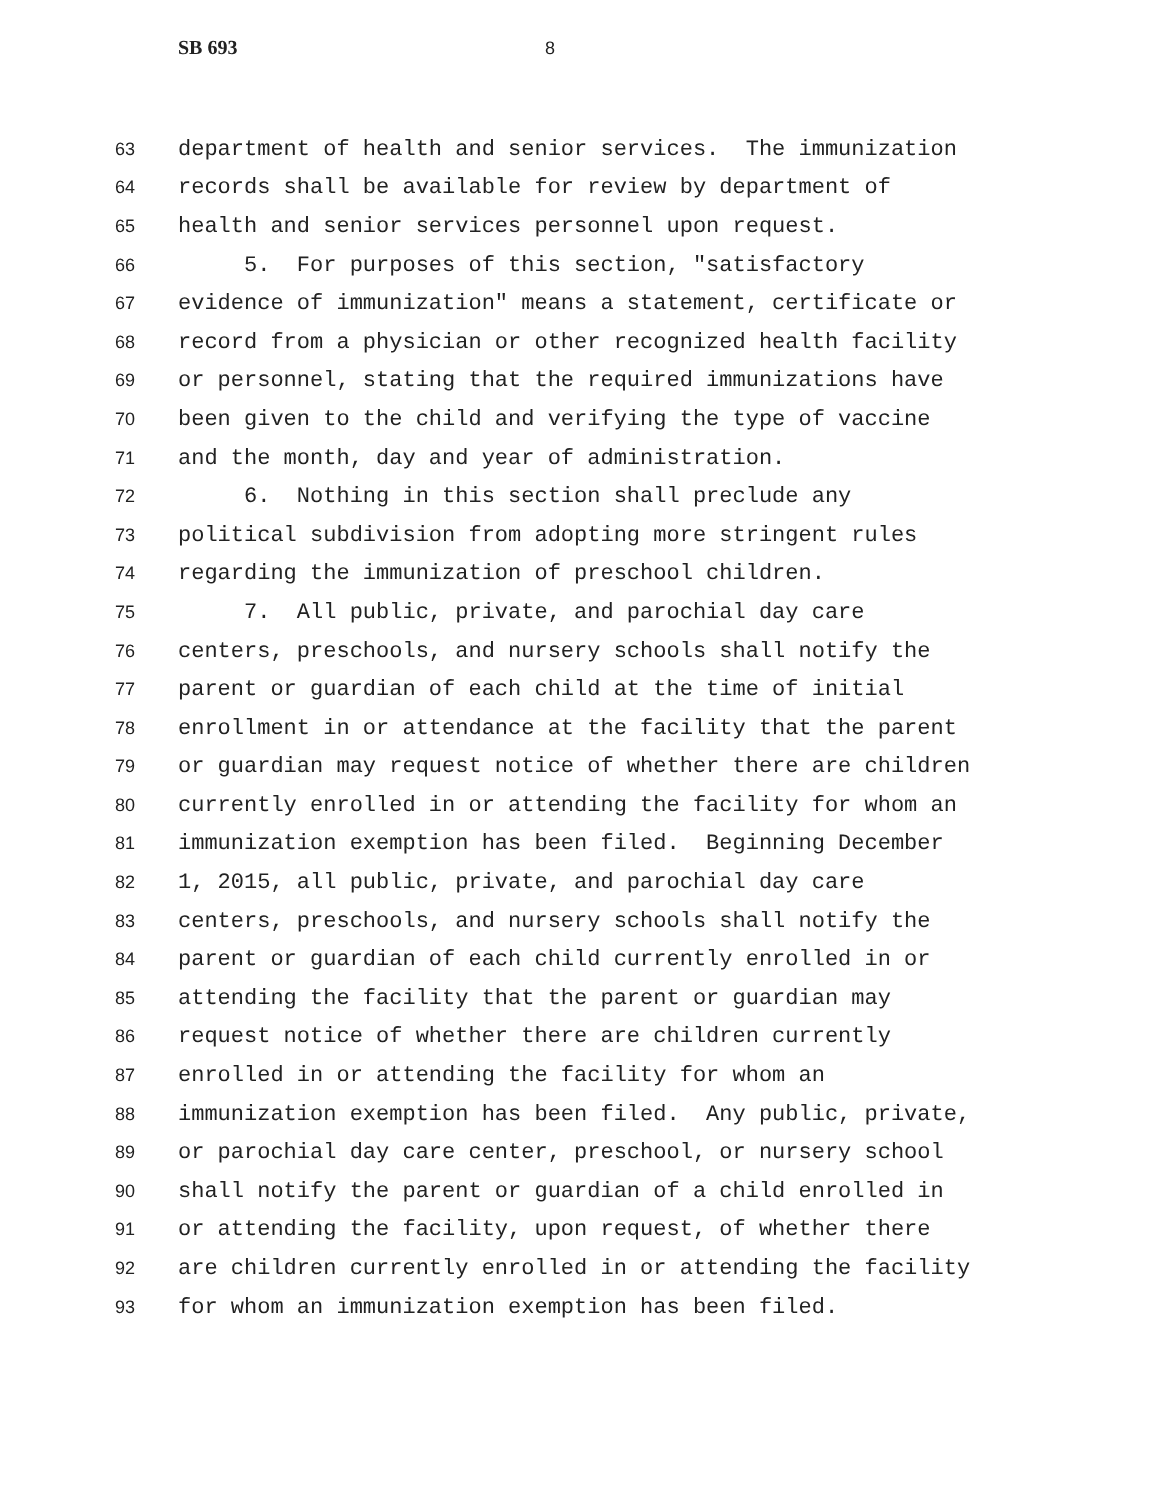SB 693 8
63 department of health and senior services. The immunization
64 records shall be available for review by department of
65 health and senior services personnel upon request.
66 5. For purposes of this section, "satisfactory
67 evidence of immunization" means a statement, certificate or
68 record from a physician or other recognized health facility
69 or personnel, stating that the required immunizations have
70 been given to the child and verifying the type of vaccine
71 and the month, day and year of administration.
72 6. Nothing in this section shall preclude any
73 political subdivision from adopting more stringent rules
74 regarding the immunization of preschool children.
75 7. All public, private, and parochial day care
76 centers, preschools, and nursery schools shall notify the
77 parent or guardian of each child at the time of initial
78 enrollment in or attendance at the facility that the parent
79 or guardian may request notice of whether there are children
80 currently enrolled in or attending the facility for whom an
81 immunization exemption has been filed. Beginning December
82 1, 2015, all public, private, and parochial day care
83 centers, preschools, and nursery schools shall notify the
84 parent or guardian of each child currently enrolled in or
85 attending the facility that the parent or guardian may
86 request notice of whether there are children currently
87 enrolled in or attending the facility for whom an
88 immunization exemption has been filed. Any public, private,
89 or parochial day care center, preschool, or nursery school
90 shall notify the parent or guardian of a child enrolled in
91 or attending the facility, upon request, of whether there
92 are children currently enrolled in or attending the facility
93 for whom an immunization exemption has been filed.